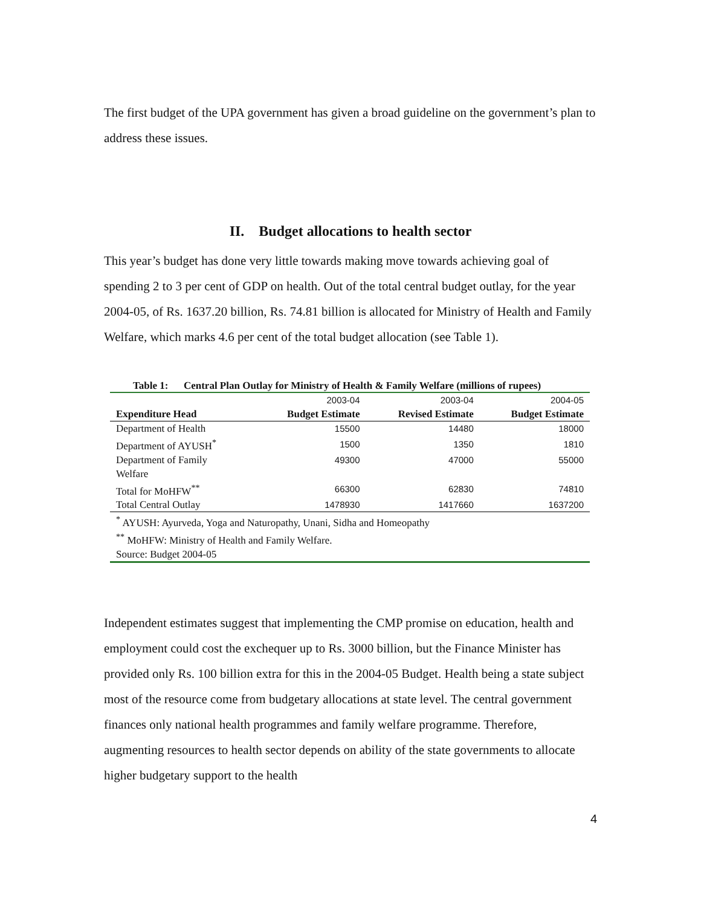The first budget of the UPA government has given a broad guideline on the government’s plan to address these issues.
II. Budget allocations to health sector
This year’s budget has done very little towards making move towards achieving goal of spending 2 to 3 per cent of GDP on health. Out of the total central budget outlay, for the year 2004-05, of Rs. 1637.20 billion, Rs. 74.81 billion is allocated for Ministry of Health and Family Welfare, which marks 4.6 per cent of the total budget allocation (see Table 1).
Table 1: Central Plan Outlay for Ministry of Health & Family Welfare (millions of rupees)
| | 2003-04 | 2003-04 | 2004-05 |
| Expenditure Head | Budget Estimate | Revised Estimate | Budget Estimate |
| Department of Health | 15500 | 14480 | 18000 |
| Department of AYUSH<sup>*</sup> | 1500 | 1350 | 1810 |
| Department of Family Welfare | 49300 | 47000 | 55000 |
| Total for MoHFW<sup>**</sup> | 66300 | 62830 | 74810 |
| Total Central Outlay | 1478930 | 1417660 | 1637200 |
| <sup>*</sup> AYUSH: Ayurveda, Yoga and Naturopathy, Unani, Sidha and Homeopathy | | | |
| <sup>**</sup> MoHFW: Ministry of Health and Family Welfare. | | | |
| Source: Budget 2004-05 | | | |
Independent estimates suggest that implementing the CMP promise on education, health and employment could cost the exchequer up to Rs. 3000 billion, but the Finance Minister has provided only Rs. 100 billion extra for this in the 2004-05 Budget. Health being a state subject most of the resource come from budgetary allocations at state level. The central government finances only national health programmes and family welfare programme. Therefore, augmenting resources to health sector depends on ability of the state governments to allocate higher budgetary support to the health
4